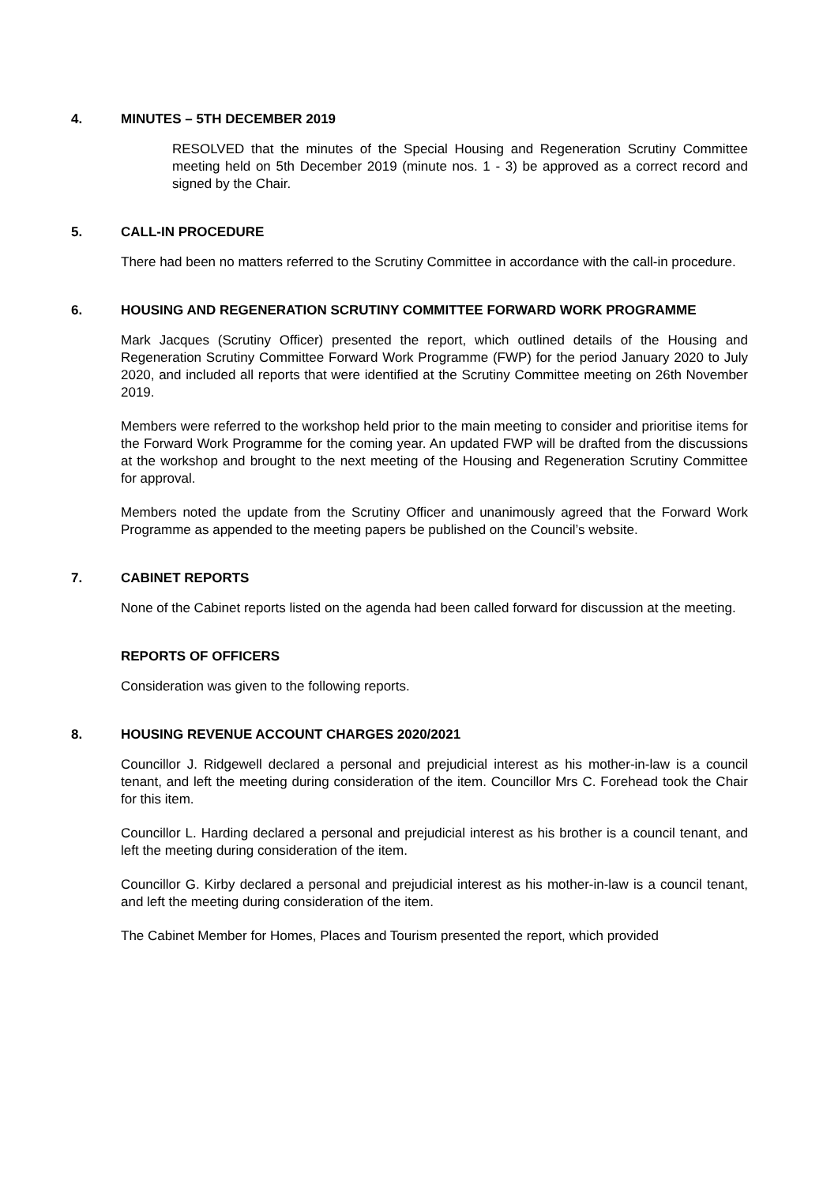4. MINUTES – 5TH DECEMBER 2019
RESOLVED that the minutes of the Special Housing and Regeneration Scrutiny Committee meeting held on 5th December 2019 (minute nos. 1 - 3) be approved as a correct record and signed by the Chair.
5. CALL-IN PROCEDURE
There had been no matters referred to the Scrutiny Committee in accordance with the call-in procedure.
6. HOUSING AND REGENERATION SCRUTINY COMMITTEE FORWARD WORK PROGRAMME
Mark Jacques (Scrutiny Officer) presented the report, which outlined details of the Housing and Regeneration Scrutiny Committee Forward Work Programme (FWP) for the period January 2020 to July 2020, and included all reports that were identified at the Scrutiny Committee meeting on 26th November 2019.
Members were referred to the workshop held prior to the main meeting to consider and prioritise items for the Forward Work Programme for the coming year. An updated FWP will be drafted from the discussions at the workshop and brought to the next meeting of the Housing and Regeneration Scrutiny Committee for approval.
Members noted the update from the Scrutiny Officer and unanimously agreed that the Forward Work Programme as appended to the meeting papers be published on the Council’s website.
7. CABINET REPORTS
None of the Cabinet reports listed on the agenda had been called forward for discussion at the meeting.
REPORTS OF OFFICERS
Consideration was given to the following reports.
8. HOUSING REVENUE ACCOUNT CHARGES 2020/2021
Councillor J. Ridgewell declared a personal and prejudicial interest as his mother-in-law is a council tenant, and left the meeting during consideration of the item. Councillor Mrs C. Forehead took the Chair for this item.
Councillor L. Harding declared a personal and prejudicial interest as his brother is a council tenant, and left the meeting during consideration of the item.
Councillor G. Kirby declared a personal and prejudicial interest as his mother-in-law is a council tenant, and left the meeting during consideration of the item.
The Cabinet Member for Homes, Places and Tourism presented the report, which provided